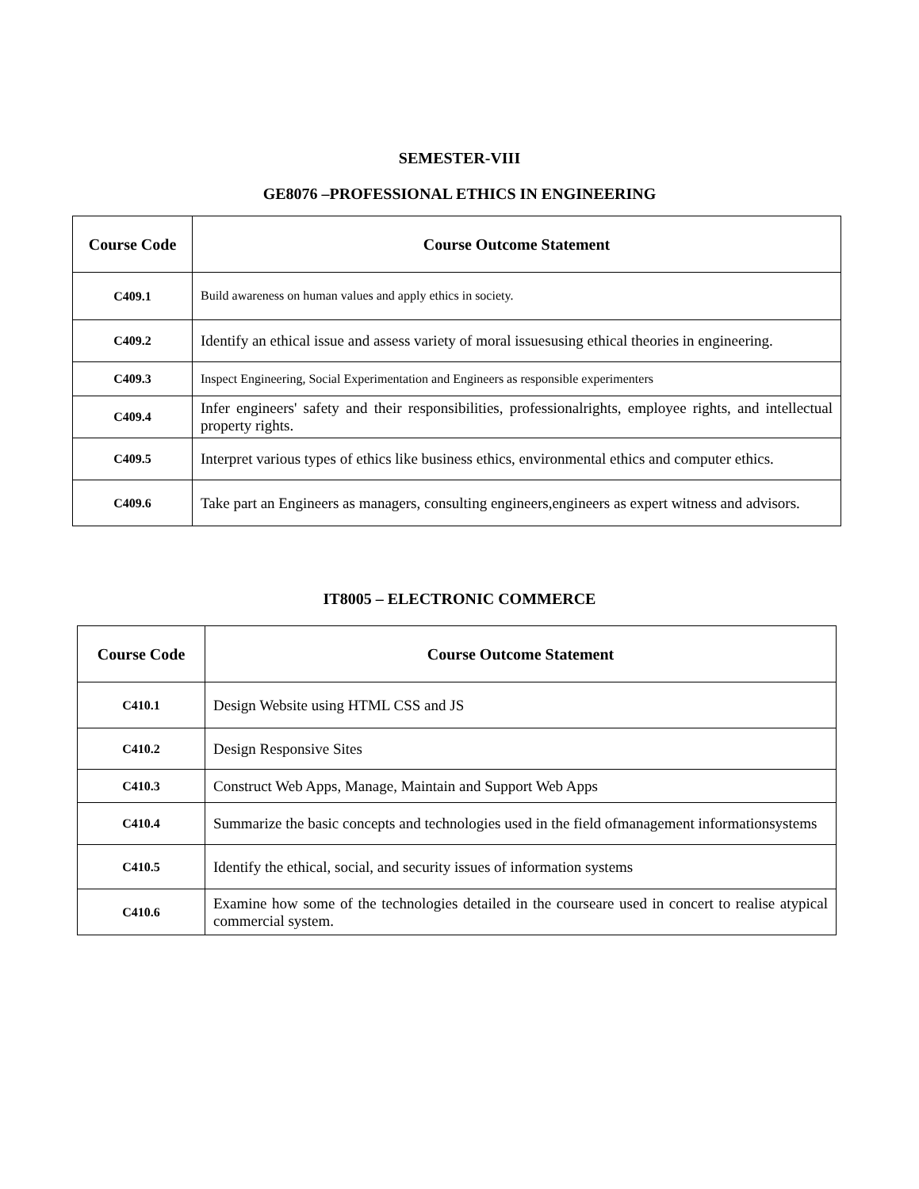SEMESTER-VIII
GE8076 –PROFESSIONAL ETHICS IN ENGINEERING
| Course Code | Course Outcome Statement |
| --- | --- |
| C409.1 | Build awareness on human values and apply ethics in society. |
| C409.2 | Identify an ethical issue and assess variety of moral issuesusing ethical theories in engineering. |
| C409.3 | Inspect Engineering, Social Experimentation and Engineers as responsible experimenters |
| C409.4 | Infer engineers' safety and their responsibilities, professionalrights, employee rights, and intellectual property rights. |
| C409.5 | Interpret various types of ethics like business ethics, environmental ethics and computer ethics. |
| C409.6 | Take part an Engineers as managers, consulting engineers,engineers as expert witness and advisors. |
IT8005 – ELECTRONIC COMMERCE
| Course Code | Course Outcome Statement |
| --- | --- |
| C410.1 | Design Website using HTML CSS and JS |
| C410.2 | Design Responsive Sites |
| C410.3 | Construct Web Apps, Manage, Maintain and Support Web Apps |
| C410.4 | Summarize the basic concepts and technologies used in the field ofmanagement informationsystems |
| C410.5 | Identify the ethical, social, and security issues of information systems |
| C410.6 | Examine how some of the technologies detailed in the courseare used in concert to realise atypical commercial system. |